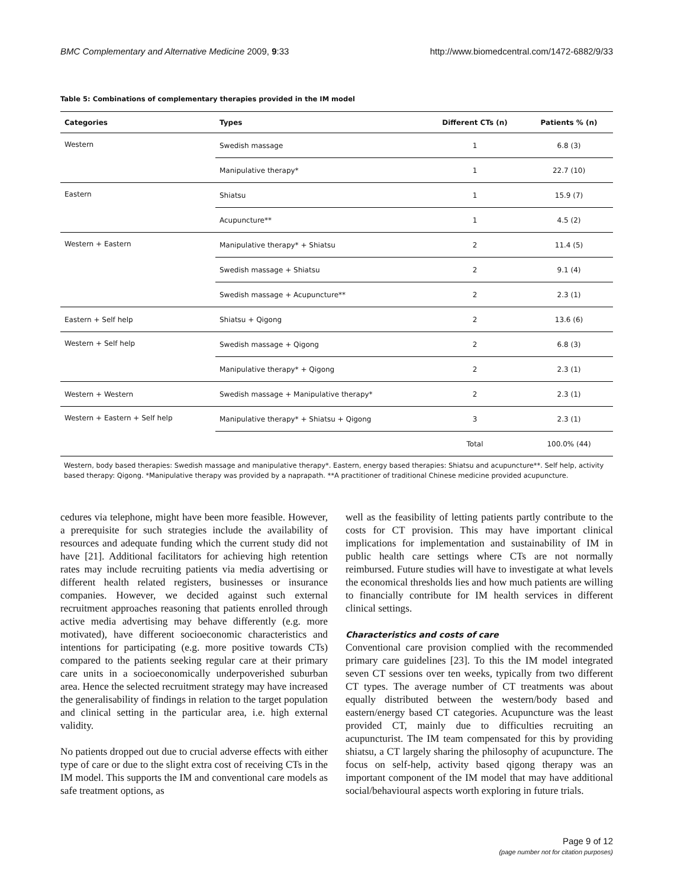BMC Complementary and Alternative Medicine 2009, 9:33 http://www.biomedcentral.com/1472-6882/9/33
Table 5: Combinations of complementary therapies provided in the IM model
| Categories | Types | Different CTs (n) | Patients % (n) |
| --- | --- | --- | --- |
| Western | Swedish massage | 1 | 6.8 (3) |
| | Manipulative therapy* | 1 | 22.7 (10) |
| Eastern | Shiatsu | 1 | 15.9 (7) |
| | Acupuncture** | 1 | 4.5 (2) |
| Western + Eastern | Manipulative therapy* + Shiatsu | 2 | 11.4 (5) |
| | Swedish massage + Shiatsu | 2 | 9.1 (4) |
| | Swedish massage + Acupuncture** | 2 | 2.3 (1) |
| Eastern + Self help | Shiatsu + Qigong | 2 | 13.6 (6) |
| Western + Self help | Swedish massage + Qigong | 2 | 6.8 (3) |
| | Manipulative therapy* + Qigong | 2 | 2.3 (1) |
| Western + Western | Swedish massage + Manipulative therapy* | 2 | 2.3 (1) |
| Western + Eastern + Self help | Manipulative therapy* + Shiatsu + Qigong | 3 | 2.3 (1) |
| | | Total | 100.0% (44) |
Western, body based therapies: Swedish massage and manipulative therapy*. Eastern, energy based therapies: Shiatsu and acupuncture**. Self help, activity based therapy: Qigong. *Manipulative therapy was provided by a naprapath. **A practitioner of traditional Chinese medicine provided acupuncture.
cedures via telephone, might have been more feasible. However, a prerequisite for such strategies include the availability of resources and adequate funding which the current study did not have [21]. Additional facilitators for achieving high retention rates may include recruiting patients via media advertising or different health related registers, businesses or insurance companies. However, we decided against such external recruitment approaches reasoning that patients enrolled through active media advertising may behave differently (e.g. more motivated), have different socioeconomic characteristics and intentions for participating (e.g. more positive towards CTs) compared to the patients seeking regular care at their primary care units in a socioeconomically underpoverished suburban area. Hence the selected recruitment strategy may have increased the generalisability of findings in relation to the target population and clinical setting in the particular area, i.e. high external validity.
No patients dropped out due to crucial adverse effects with either type of care or due to the slight extra cost of receiving CTs in the IM model. This supports the IM and conventional care models as safe treatment options, as
well as the feasibility of letting patients partly contribute to the costs for CT provision. This may have important clinical implications for implementation and sustainability of IM in public health care settings where CTs are not normally reimbursed. Future studies will have to investigate at what levels the economical thresholds lies and how much patients are willing to financially contribute for IM health services in different clinical settings.
Characteristics and costs of care
Conventional care provision complied with the recommended primary care guidelines [23]. To this the IM model integrated seven CT sessions over ten weeks, typically from two different CT types. The average number of CT treatments was about equally distributed between the western/body based and eastern/energy based CT categories. Acupuncture was the least provided CT, mainly due to difficulties recruiting an acupuncturist. The IM team compensated for this by providing shiatsu, a CT largely sharing the philosophy of acupuncture. The focus on self-help, activity based qigong therapy was an important component of the IM model that may have additional social/behavioural aspects worth exploring in future trials.
Page 9 of 12
(page number not for citation purposes)